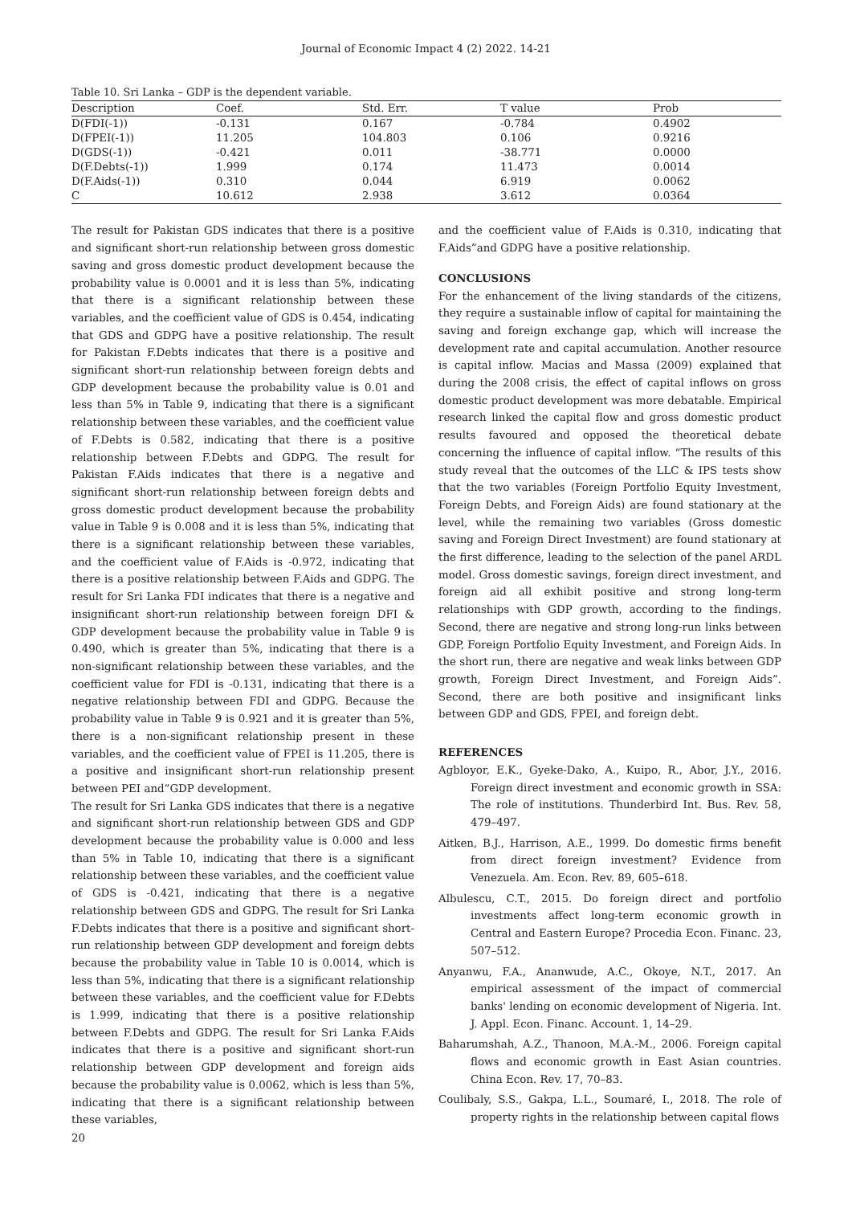Journal of Economic Impact 4 (2) 2022. 14-21
Table 10. Sri Lanka – GDP is the dependent variable.
| Description | Coef. | Std. Err. | T value | Prob |
| --- | --- | --- | --- | --- |
| D(FDI(-1)) | -0.131 | 0.167 | -0.784 | 0.4902 |
| D(FPEI(-1)) | 11.205 | 104.803 | 0.106 | 0.9216 |
| D(GDS(-1)) | -0.421 | 0.011 | -38.771 | 0.0000 |
| D(F.Debts(-1)) | 1.999 | 0.174 | 11.473 | 0.0014 |
| D(F.Aids(-1)) | 0.310 | 0.044 | 6.919 | 0.0062 |
| C | 10.612 | 2.938 | 3.612 | 0.0364 |
The result for Pakistan GDS indicates that there is a positive and significant short-run relationship between gross domestic saving and gross domestic product development because the probability value is 0.0001 and it is less than 5%, indicating that there is a significant relationship between these variables, and the coefficient value of GDS is 0.454, indicating that GDS and GDPG have a positive relationship. The result for Pakistan F.Debts indicates that there is a positive and significant short-run relationship between foreign debts and GDP development because the probability value is 0.01 and less than 5% in Table 9, indicating that there is a significant relationship between these variables, and the coefficient value of F.Debts is 0.582, indicating that there is a positive relationship between F.Debts and GDPG. The result for Pakistan F.Aids indicates that there is a negative and significant short-run relationship between foreign debts and gross domestic product development because the probability value in Table 9 is 0.008 and it is less than 5%, indicating that there is a significant relationship between these variables, and the coefficient value of F.Aids is -0.972, indicating that there is a positive relationship between F.Aids and GDPG. The result for Sri Lanka FDI indicates that there is a negative and insignificant short-run relationship between foreign DFI & GDP development because the probability value in Table 9 is 0.490, which is greater than 5%, indicating that there is a non-significant relationship between these variables, and the coefficient value for FDI is -0.131, indicating that there is a negative relationship between FDI and GDPG. Because the probability value in Table 9 is 0.921 and it is greater than 5%, there is a non-significant relationship present in these variables, and the coefficient value of FPEI is 11.205, there is a positive and insignificant short-run relationship present between PEI and”GDP development.
The result for Sri Lanka GDS indicates that there is a negative and significant short-run relationship between GDS and GDP development because the probability value is 0.000 and less than 5% in Table 10, indicating that there is a significant relationship between these variables, and the coefficient value of GDS is -0.421, indicating that there is a negative relationship between GDS and GDPG. The result for Sri Lanka F.Debts indicates that there is a positive and significant short-run relationship between GDP development and foreign debts because the probability value in Table 10 is 0.0014, which is less than 5%, indicating that there is a significant relationship between these variables, and the coefficient value for F.Debts is 1.999, indicating that there is a positive relationship between F.Debts and GDPG. The result for Sri Lanka F.Aids indicates that there is a positive and significant short-run relationship between GDP development and foreign aids because the probability value is 0.0062, which is less than 5%, indicating that there is a significant relationship between these variables,
and the coefficient value of F.Aids is 0.310, indicating that F.Aids”and GDPG have a positive relationship.
CONCLUSIONS
For the enhancement of the living standards of the citizens, they require a sustainable inflow of capital for maintaining the saving and foreign exchange gap, which will increase the development rate and capital accumulation. Another resource is capital inflow. Macias and Massa (2009) explained that during the 2008 crisis, the effect of capital inflows on gross domestic product development was more debatable. Empirical research linked the capital flow and gross domestic product results favoured and opposed the theoretical debate concerning the influence of capital inflow. “The results of this study reveal that the outcomes of the LLC & IPS tests show that the two variables (Foreign Portfolio Equity Investment, Foreign Debts, and Foreign Aids) are found stationary at the level, while the remaining two variables (Gross domestic saving and Foreign Direct Investment) are found stationary at the first difference, leading to the selection of the panel ARDL model. Gross domestic savings, foreign direct investment, and foreign aid all exhibit positive and strong long-term relationships with GDP growth, according to the findings. Second, there are negative and strong long-run links between GDP, Foreign Portfolio Equity Investment, and Foreign Aids. In the short run, there are negative and weak links between GDP growth, Foreign Direct Investment, and Foreign Aids”. Second, there are both positive and insignificant links between GDP and GDS, FPEI, and foreign debt.
REFERENCES
Agbloyor, E.K., Gyeke-Dako, A., Kuipo, R., Abor, J.Y., 2016. Foreign direct investment and economic growth in SSA: The role of institutions. Thunderbird Int. Bus. Rev. 58, 479–497.
Aitken, B.J., Harrison, A.E., 1999. Do domestic firms benefit from direct foreign investment? Evidence from Venezuela. Am. Econ. Rev. 89, 605–618.
Albulescu, C.T., 2015. Do foreign direct and portfolio investments affect long-term economic growth in Central and Eastern Europe? Procedia Econ. Financ. 23, 507–512.
Anyanwu, F.A., Ananwude, A.C., Okoye, N.T., 2017. An empirical assessment of the impact of commercial banks' lending on economic development of Nigeria. Int. J. Appl. Econ. Financ. Account. 1, 14–29.
Baharumshah, A.Z., Thanoon, M.A.-M., 2006. Foreign capital flows and economic growth in East Asian countries. China Econ. Rev. 17, 70–83.
Coulibaly, S.S., Gakpa, L.L., Soumaré, I., 2018. The role of property rights in the relationship between capital flows
20